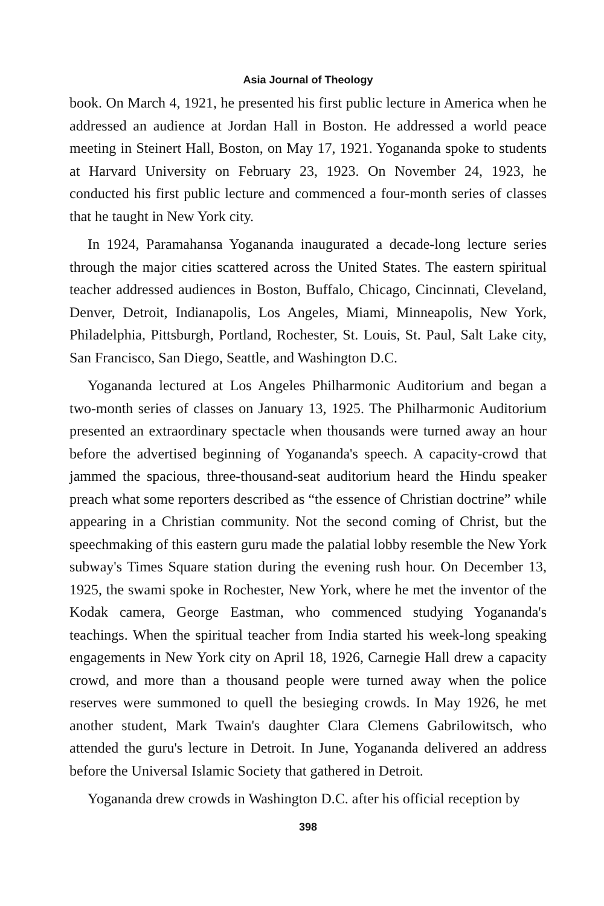Asia Journal of Theology
book. On March 4, 1921, he presented his first public lecture in America when he addressed an audience at Jordan Hall in Boston. He addressed a world peace meeting in Steinert Hall, Boston, on May 17, 1921. Yogananda spoke to students at Harvard University on February 23, 1923. On November 24, 1923, he conducted his first public lecture and commenced a four-month series of classes that he taught in New York city.
In 1924, Paramahansa Yogananda inaugurated a decade-long lecture series through the major cities scattered across the United States. The eastern spiritual teacher addressed audiences in Boston, Buffalo, Chicago, Cincinnati, Cleveland, Denver, Detroit, Indianapolis, Los Angeles, Miami, Minneapolis, New York, Philadelphia, Pittsburgh, Portland, Rochester, St. Louis, St. Paul, Salt Lake city, San Francisco, San Diego, Seattle, and Washington D.C.
Yogananda lectured at Los Angeles Philharmonic Auditorium and began a two-month series of classes on January 13, 1925. The Philharmonic Auditorium presented an extraordinary spectacle when thousands were turned away an hour before the advertised beginning of Yogananda's speech. A capacity-crowd that jammed the spacious, three-thousand-seat auditorium heard the Hindu speaker preach what some reporters described as “the essence of Christian doctrine” while appearing in a Christian community. Not the second coming of Christ, but the speechmaking of this eastern guru made the palatial lobby resemble the New York subway's Times Square station during the evening rush hour. On December 13, 1925, the swami spoke in Rochester, New York, where he met the inventor of the Kodak camera, George Eastman, who commenced studying Yogananda's teachings. When the spiritual teacher from India started his week-long speaking engagements in New York city on April 18, 1926, Carnegie Hall drew a capacity crowd, and more than a thousand people were turned away when the police reserves were summoned to quell the besieging crowds. In May 1926, he met another student, Mark Twain's daughter Clara Clemens Gabrilowitsch, who attended the guru's lecture in Detroit. In June, Yogananda delivered an address before the Universal Islamic Society that gathered in Detroit.
Yogananda drew crowds in Washington D.C. after his official reception by
398